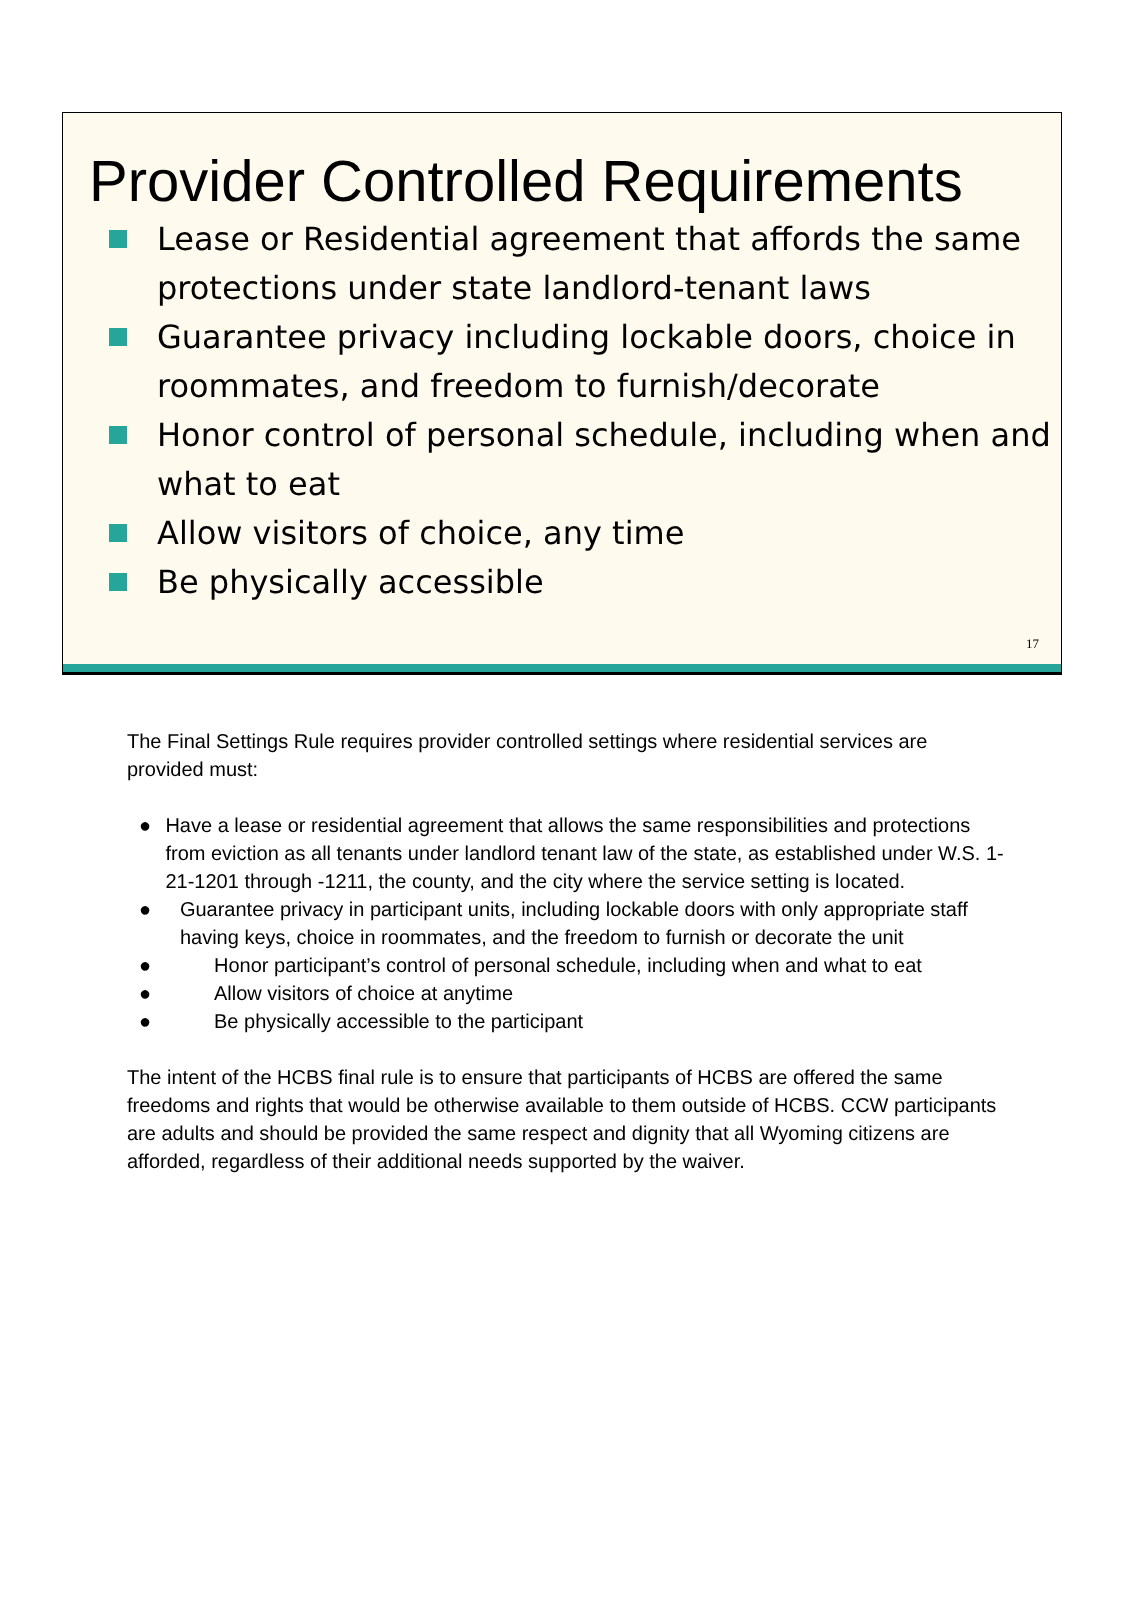Provider Controlled Requirements
Lease or Residential agreement that affords the same protections under state landlord-tenant laws
Guarantee privacy including lockable doors, choice in roommates, and freedom to furnish/decorate
Honor control of personal schedule, including when and what to eat
Allow visitors of choice, any time
Be physically accessible
17
The Final Settings Rule requires provider controlled settings where residential services are provided must:
● Have a lease or residential agreement that allows the same responsibilities and protections from eviction as all tenants under landlord tenant law of the state, as established under W.S. 1-21-1201 through -1211, the county, and the city where the service setting is located.
● Guarantee privacy in participant units, including lockable doors with only appropriate staff having keys, choice in roommates, and the freedom to furnish or decorate the unit
● Honor participant’s control of personal schedule, including when and what to eat
● Allow visitors of choice at anytime
● Be physically accessible to the participant
The intent of the HCBS final rule is to ensure that participants of HCBS are offered the same freedoms and rights that would be otherwise available to them outside of HCBS. CCW participants are adults and should be provided the same respect and dignity that all Wyoming citizens are afforded, regardless of their additional needs supported by the waiver.